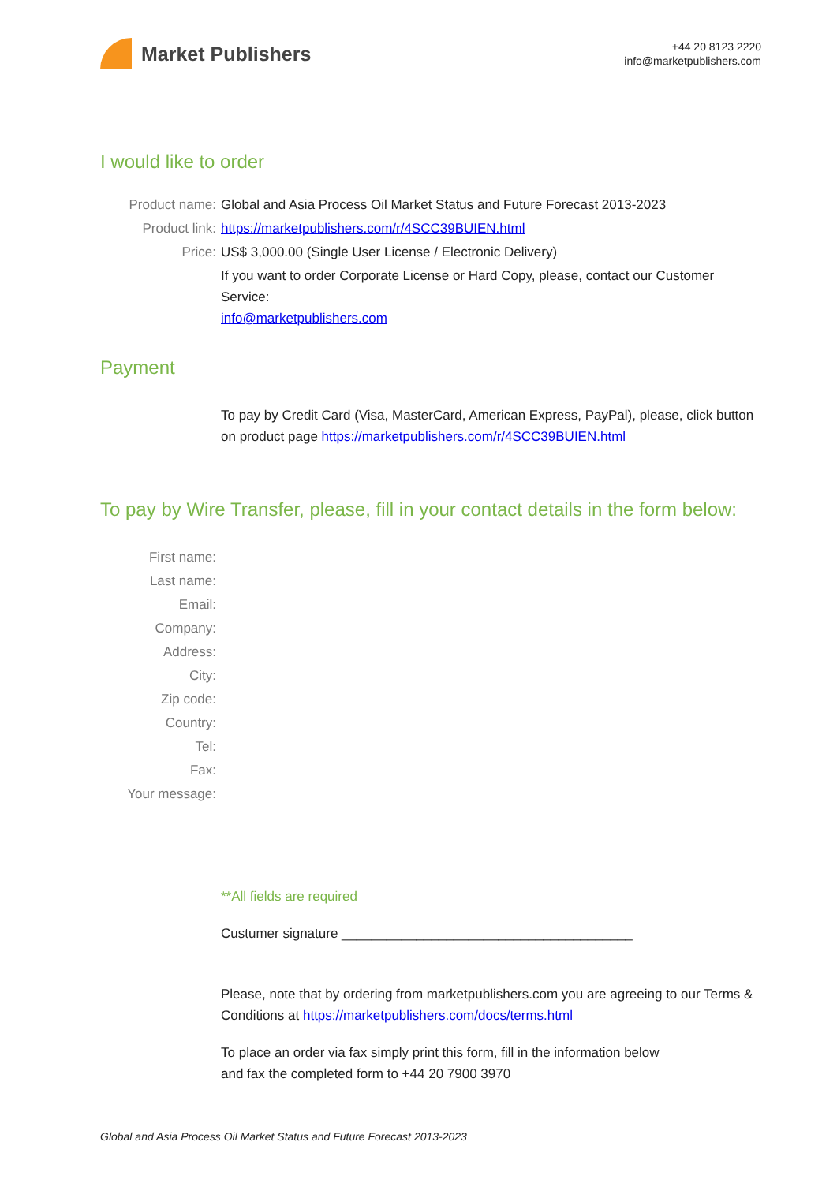Market Publishers
+44 20 8123 2220
info@marketpublishers.com
I would like to order
Product name: Global and Asia Process Oil Market Status and Future Forecast 2013-2023
Product link: https://marketpublishers.com/r/4SCC39BUIEN.html
Price: US$ 3,000.00 (Single User License / Electronic Delivery)
If you want to order Corporate License or Hard Copy, please, contact our Customer Service:
info@marketpublishers.com
Payment
To pay by Credit Card (Visa, MasterCard, American Express, PayPal), please, click button on product page https://marketpublishers.com/r/4SCC39BUIEN.html
To pay by Wire Transfer, please, fill in your contact details in the form below:
First name:
Last name:
Email:
Company:
Address:
City:
Zip code:
Country:
Tel:
Fax:
Your message:
**All fields are required
Custumer signature _______________________________________
Please, note that by ordering from marketpublishers.com you are agreeing to our Terms & Conditions at https://marketpublishers.com/docs/terms.html
To place an order via fax simply print this form, fill in the information below
and fax the completed form to +44 20 7900 3970
Global and Asia Process Oil Market Status and Future Forecast 2013-2023